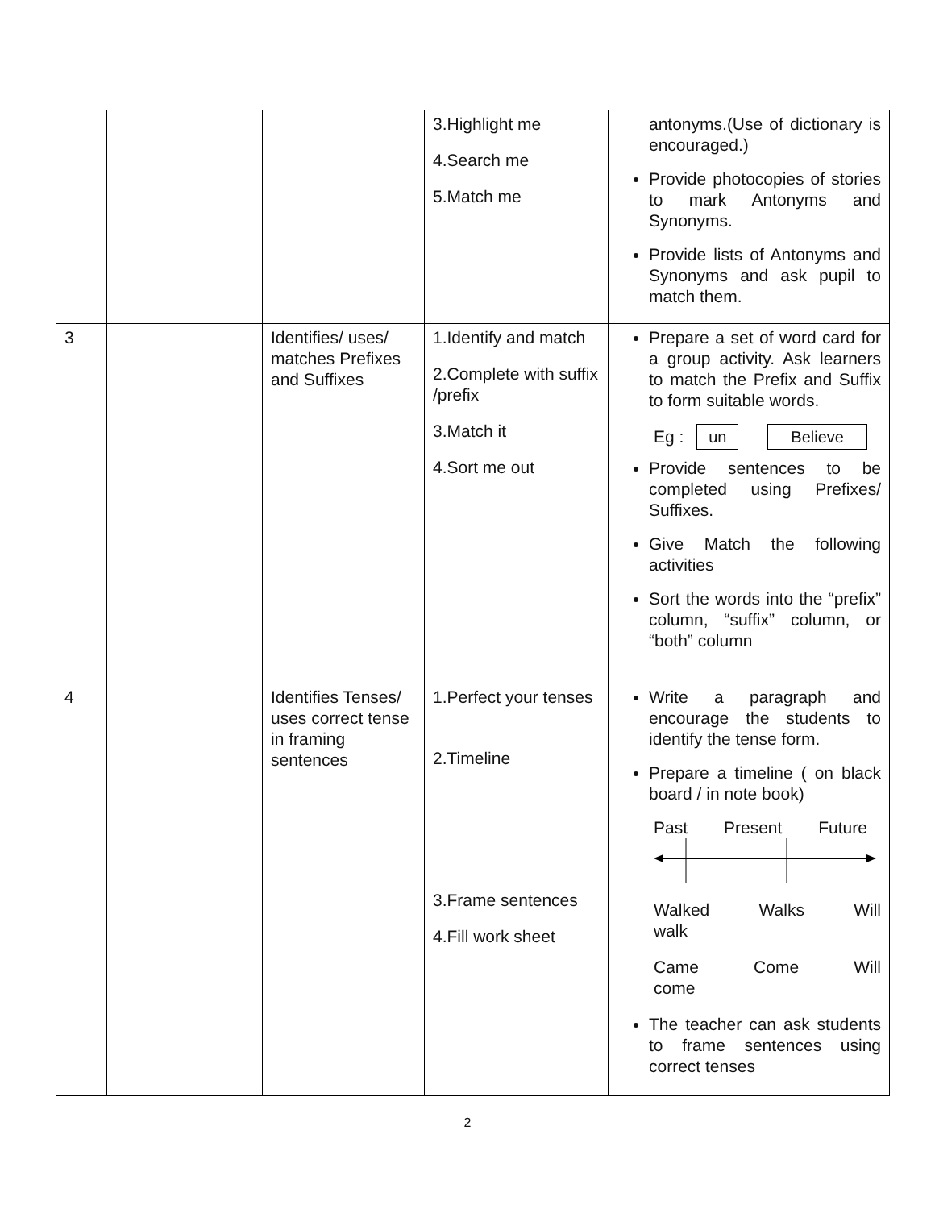| | | | 3.Highlight me 4.Search me 5.Match me | antonyms.(Use of dictionary is encouraged.) Provide photocopies of stories to mark Antonyms and Synonyms. Provide lists of Antonyms and Synonyms and ask pupil to match them. |
| 3 | | Identifies/ uses/ matches Prefixes and Suffixes | 1.Identify and match 2.Complete with suffix /prefix 3.Match it 4.Sort me out | Prepare a set of word card for a group activity. Ask learners to match the Prefix and Suffix to form suitable words. Eg : un Believe Provide sentences to be completed using Prefixes/ Suffixes. Give Match the following activities Sort the words into the “prefix” column, “suffix” column, or “both” column |
| 4 | | Identifies Tenses/ uses correct tense in framing sentences | 1.Perfect your tenses 2.Timeline 3.Frame sentences 4.Fill work sheet | Write a paragraph and encourage the students to identify the tense form. Prepare a timeline ( on black board / in note book) Past Present Future Walked Walks Will walk Came Come Will come The teacher can ask students to frame sentences using correct tenses |
2